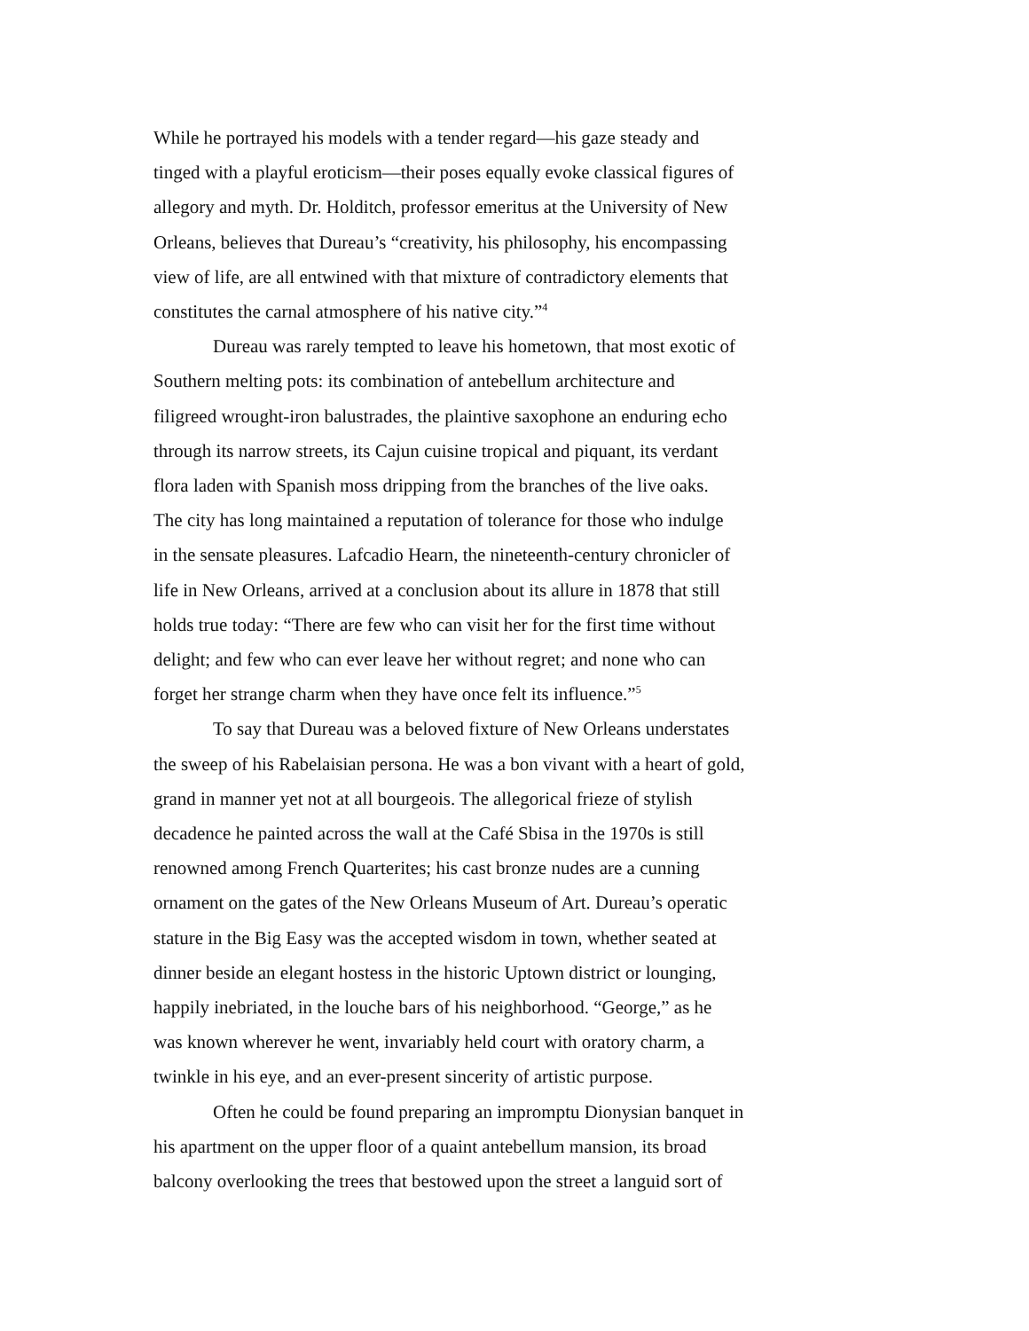While he portrayed his models with a tender regard—his gaze steady and
tinged with a playful eroticism—their poses equally evoke classical figures of
allegory and myth. Dr. Holditch, professor emeritus at the University of New
Orleans, believes that Dureau’s “creativity, his philosophy, his encompassing
view of life, are all entwined with that mixture of contradictory elements that
constitutes the carnal atmosphere of his native city.”<sup>4</sup>
Dureau was rarely tempted to leave his hometown, that most exotic of
Southern melting pots: its combination of antebellum architecture and
filigreed wrought-iron balustrades, the plaintive saxophone an enduring echo
through its narrow streets, its Cajun cuisine tropical and piquant, its verdant
flora laden with Spanish moss dripping from the branches of the live oaks.
The city has long maintained a reputation of tolerance for those who indulge
in the sensate pleasures. Lafcadio Hearn, the nineteenth-century chronicler of
life in New Orleans, arrived at a conclusion about its allure in 1878 that still
holds true today: “There are few who can visit her for the first time without
delight; and few who can ever leave her without regret; and none who can
forget her strange charm when they have once felt its influence.”<sup>5</sup>
To say that Dureau was a beloved fixture of New Orleans understates
the sweep of his Rabelaisian persona. He was a bon vivant with a heart of gold,
grand in manner yet not at all bourgeois. The allegorical frieze of stylish
decadence he painted across the wall at the Café Sbisa in the 1970s is still
renowned among French Quarterites; his cast bronze nudes are a cunning
ornament on the gates of the New Orleans Museum of Art. Dureau’s operatic
stature in the Big Easy was the accepted wisdom in town, whether seated at
dinner beside an elegant hostess in the historic Uptown district or lounging,
happily inebriated, in the louche bars of his neighborhood. “George,” as he
was known wherever he went, invariably held court with oratory charm, a
twinkle in his eye, and an ever-present sincerity of artistic purpose.
Often he could be found preparing an impromptu Dionysian banquet in
his apartment on the upper floor of a quaint antebellum mansion, its broad
balcony overlooking the trees that bestowed upon the street a languid sort of